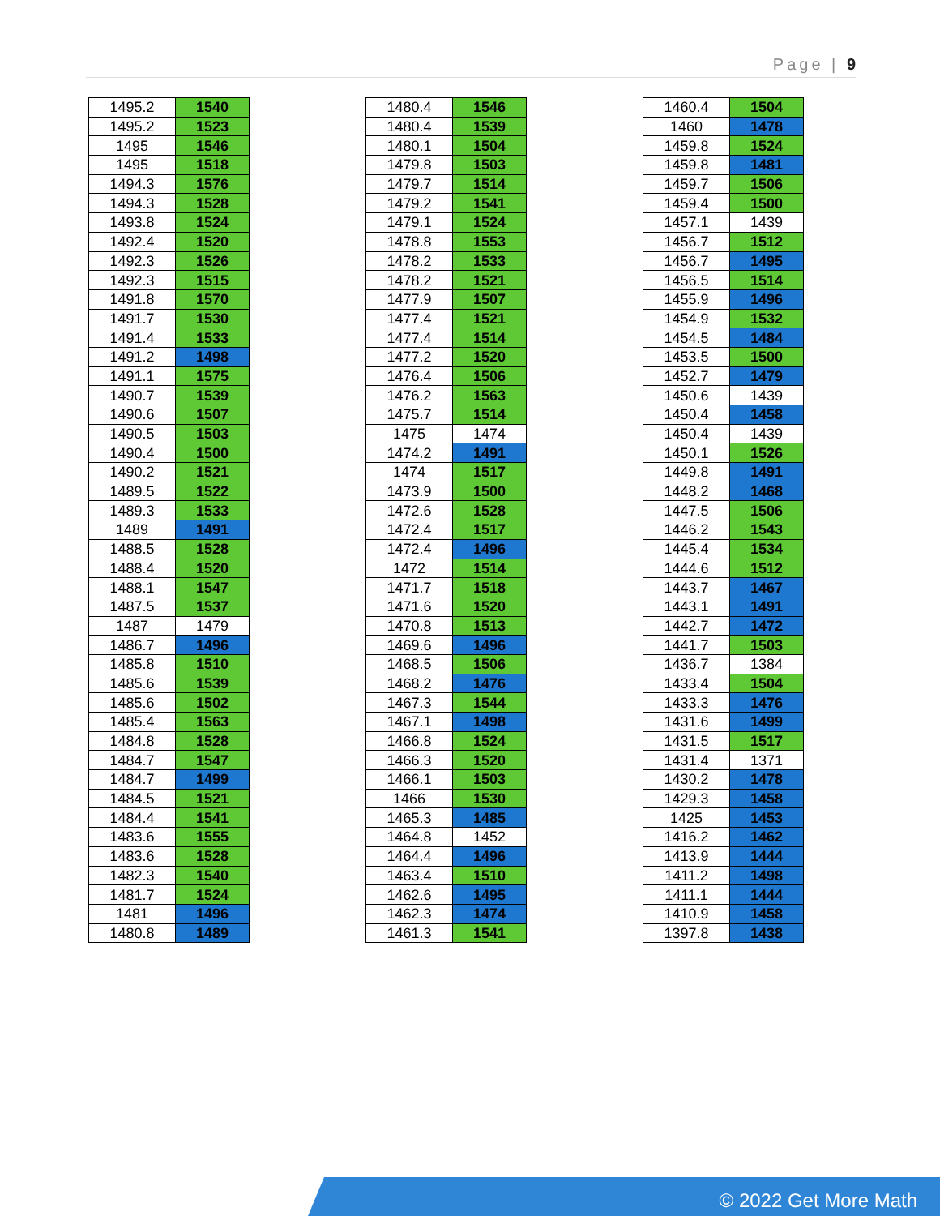Page | 9
| 1495.2 | 1540 |
| 1495.2 | 1523 |
| 1495 | 1546 |
| 1495 | 1518 |
| 1494.3 | 1576 |
| 1494.3 | 1528 |
| 1493.8 | 1524 |
| 1492.4 | 1520 |
| 1492.3 | 1526 |
| 1492.3 | 1515 |
| 1491.8 | 1570 |
| 1491.7 | 1530 |
| 1491.4 | 1533 |
| 1491.2 | 1498 |
| 1491.1 | 1575 |
| 1490.7 | 1539 |
| 1490.6 | 1507 |
| 1490.5 | 1503 |
| 1490.4 | 1500 |
| 1490.2 | 1521 |
| 1489.5 | 1522 |
| 1489.3 | 1533 |
| 1489 | 1491 |
| 1488.5 | 1528 |
| 1488.4 | 1520 |
| 1488.1 | 1547 |
| 1487.5 | 1537 |
| 1487 | 1479 |
| 1486.7 | 1496 |
| 1485.8 | 1510 |
| 1485.6 | 1539 |
| 1485.6 | 1502 |
| 1485.4 | 1563 |
| 1484.8 | 1528 |
| 1484.7 | 1547 |
| 1484.7 | 1499 |
| 1484.5 | 1521 |
| 1484.4 | 1541 |
| 1483.6 | 1555 |
| 1483.6 | 1528 |
| 1482.3 | 1540 |
| 1481.7 | 1524 |
| 1481 | 1496 |
| 1480.8 | 1489 |
| 1480.4 | 1546 |
| 1480.4 | 1539 |
| 1480.1 | 1504 |
| 1479.8 | 1503 |
| 1479.7 | 1514 |
| 1479.2 | 1541 |
| 1479.1 | 1524 |
| 1478.8 | 1553 |
| 1478.2 | 1533 |
| 1478.2 | 1521 |
| 1477.9 | 1507 |
| 1477.4 | 1521 |
| 1477.4 | 1514 |
| 1477.2 | 1520 |
| 1476.4 | 1506 |
| 1476.2 | 1563 |
| 1475.7 | 1514 |
| 1475 | 1474 |
| 1474.2 | 1491 |
| 1474 | 1517 |
| 1473.9 | 1500 |
| 1472.6 | 1528 |
| 1472.4 | 1517 |
| 1472.4 | 1496 |
| 1472 | 1514 |
| 1471.7 | 1518 |
| 1471.6 | 1520 |
| 1470.8 | 1513 |
| 1469.6 | 1496 |
| 1468.5 | 1506 |
| 1468.2 | 1476 |
| 1467.3 | 1544 |
| 1467.1 | 1498 |
| 1466.8 | 1524 |
| 1466.3 | 1520 |
| 1466.1 | 1503 |
| 1466 | 1530 |
| 1465.3 | 1485 |
| 1464.8 | 1452 |
| 1464.4 | 1496 |
| 1463.4 | 1510 |
| 1462.6 | 1495 |
| 1462.3 | 1474 |
| 1461.3 | 1541 |
| 1460.4 | 1504 |
| 1460 | 1478 |
| 1459.8 | 1524 |
| 1459.8 | 1481 |
| 1459.7 | 1506 |
| 1459.4 | 1500 |
| 1457.1 | 1439 |
| 1456.7 | 1512 |
| 1456.7 | 1495 |
| 1456.5 | 1514 |
| 1455.9 | 1496 |
| 1454.9 | 1532 |
| 1454.5 | 1484 |
| 1453.5 | 1500 |
| 1452.7 | 1479 |
| 1450.6 | 1439 |
| 1450.4 | 1458 |
| 1450.4 | 1439 |
| 1450.1 | 1526 |
| 1449.8 | 1491 |
| 1448.2 | 1468 |
| 1447.5 | 1506 |
| 1446.2 | 1543 |
| 1445.4 | 1534 |
| 1444.6 | 1512 |
| 1443.7 | 1467 |
| 1443.1 | 1491 |
| 1442.7 | 1472 |
| 1441.7 | 1503 |
| 1436.7 | 1384 |
| 1433.4 | 1504 |
| 1433.3 | 1476 |
| 1431.6 | 1499 |
| 1431.5 | 1517 |
| 1431.4 | 1371 |
| 1430.2 | 1478 |
| 1429.3 | 1458 |
| 1425 | 1453 |
| 1416.2 | 1462 |
| 1413.9 | 1444 |
| 1411.2 | 1498 |
| 1411.1 | 1444 |
| 1410.9 | 1458 |
| 1397.8 | 1438 |
© 2022 Get More Math